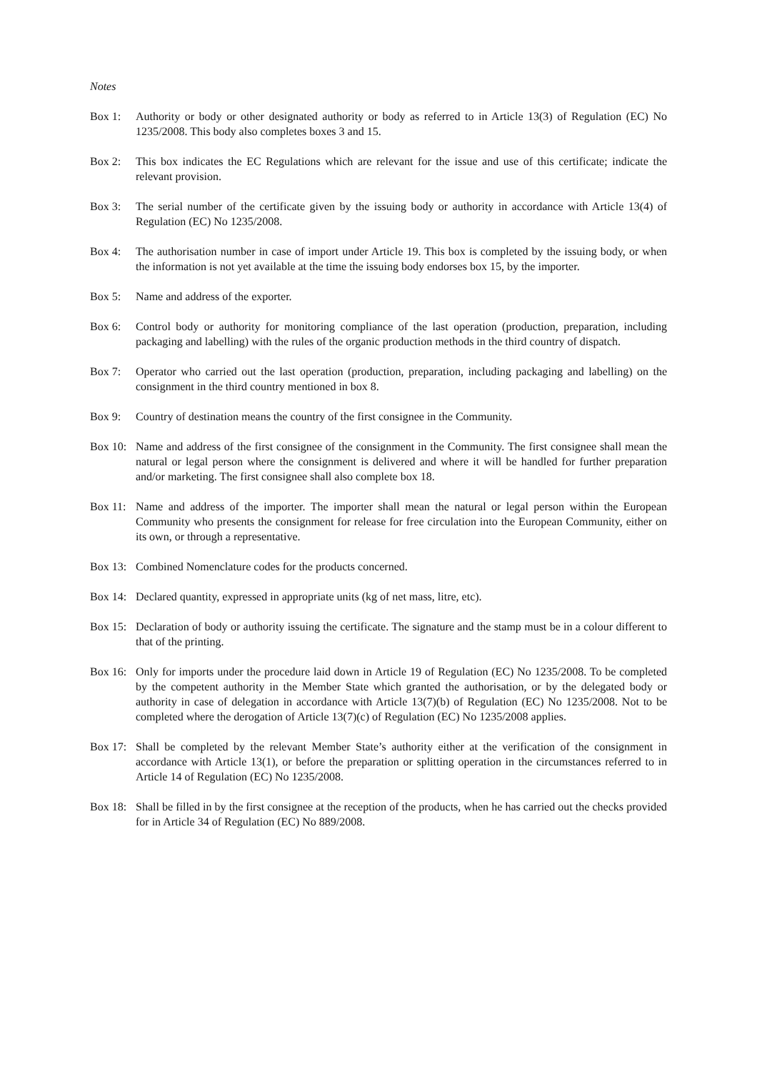Notes
Box 1: Authority or body or other designated authority or body as referred to in Article 13(3) of Regulation (EC) No 1235/2008. This body also completes boxes 3 and 15.
Box 2: This box indicates the EC Regulations which are relevant for the issue and use of this certificate; indicate the relevant provision.
Box 3: The serial number of the certificate given by the issuing body or authority in accordance with Article 13(4) of Regulation (EC) No 1235/2008.
Box 4: The authorisation number in case of import under Article 19. This box is completed by the issuing body, or when the information is not yet available at the time the issuing body endorses box 15, by the importer.
Box 5: Name and address of the exporter.
Box 6: Control body or authority for monitoring compliance of the last operation (production, preparation, including packaging and labelling) with the rules of the organic production methods in the third country of dispatch.
Box 7: Operator who carried out the last operation (production, preparation, including packaging and labelling) on the consignment in the third country mentioned in box 8.
Box 9: Country of destination means the country of the first consignee in the Community.
Box 10:
Name and address of the first consignee of the consignment in the Community. The first consignee shall mean the natural or legal person where the consignment is delivered and where it will be handled for further preparation and/or marketing. The first consignee shall also complete box 18.
Box 11:
Name and address of the importer. The importer shall mean the natural or legal person within the European Community who presents the consignment for release for free circulation into the European Community, either on its own, or through a representative.
Box 13:
Combined Nomenclature codes for the products concerned.
Box 14:
Declared quantity, expressed in appropriate units (kg of net mass, litre, etc).
Box 15:
Declaration of body or authority issuing the certificate. The signature and the stamp must be in a colour different to that of the printing.
Box 16:
Only for imports under the procedure laid down in Article 19 of Regulation (EC) No 1235/2008. To be completed by the competent authority in the Member State which granted the authorisation, or by the delegated body or authority in case of delegation in accordance with Article 13(7)(b) of Regulation (EC) No 1235/2008. Not to be completed where the derogation of Article 13(7)(c) of Regulation (EC) No 1235/2008 applies.
Box 17:
Shall be completed by the relevant Member State’s authority either at the verification of the consignment in accordance with Article 13(1), or before the preparation or splitting operation in the circumstances referred to in Article 14 of Regulation (EC) No 1235/2008.
Box 18:
Shall be filled in by the first consignee at the reception of the products, when he has carried out the checks provided for in Article 34 of Regulation (EC) No 889/2008.